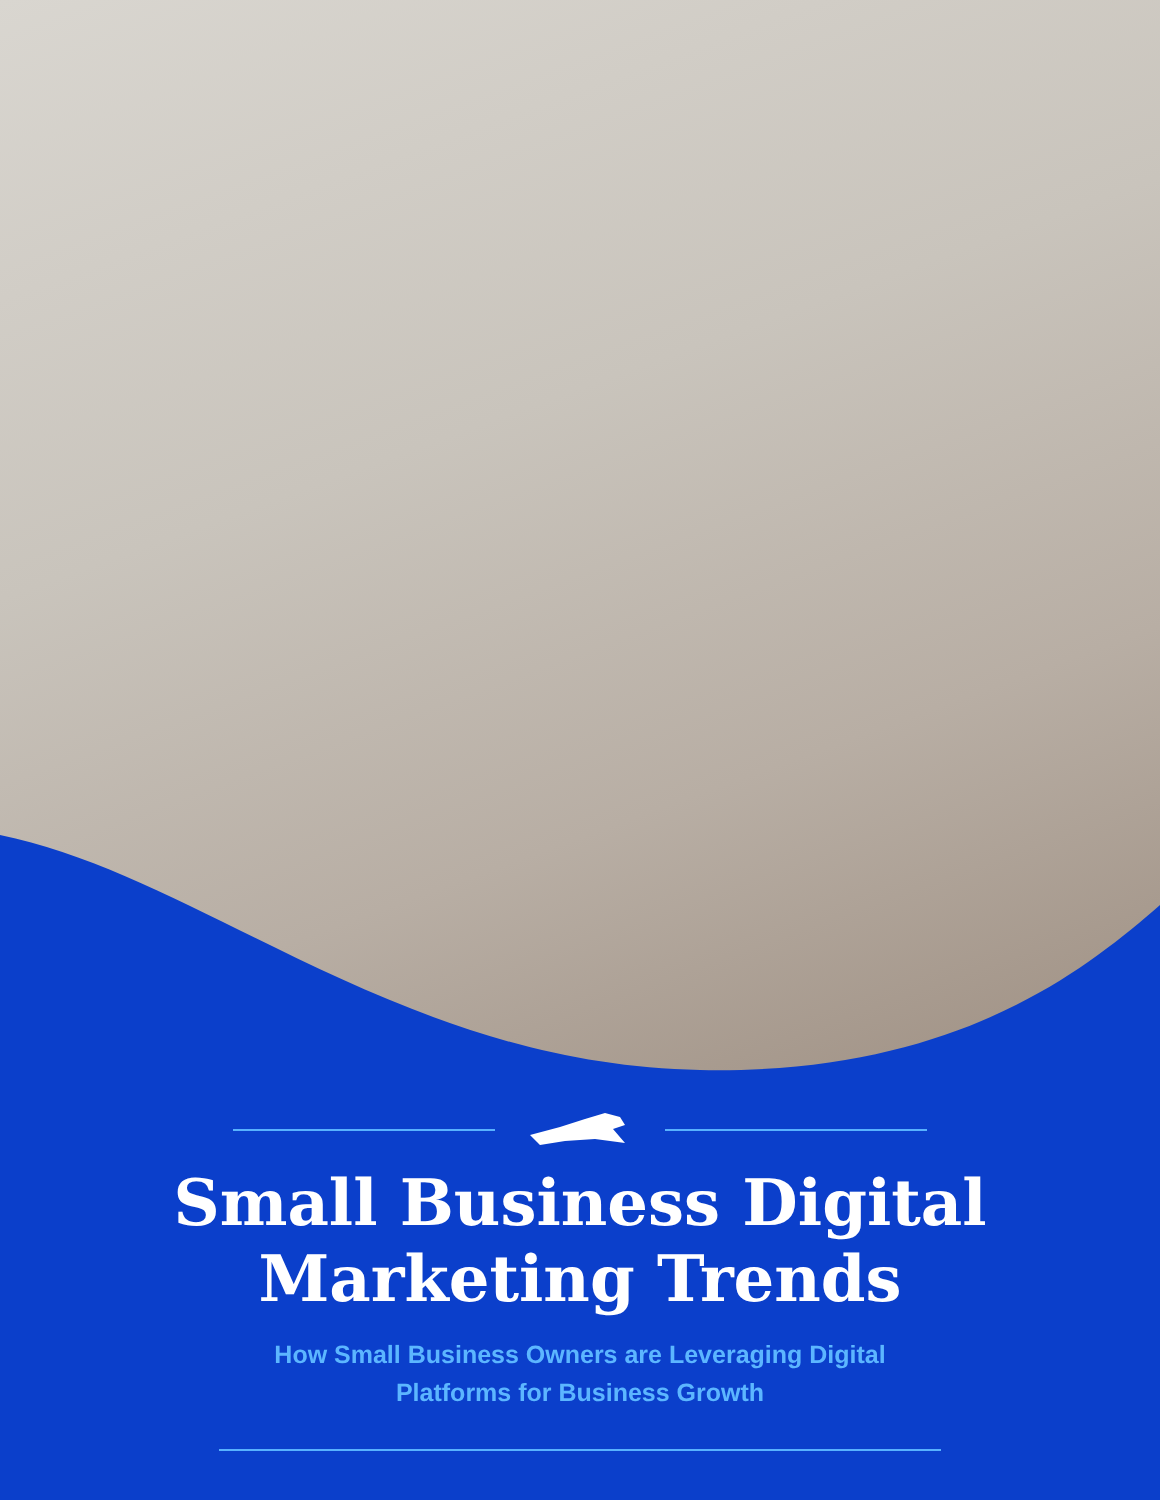Small Business Digital
Marketing Trends
How Small Business Owners are Leveraging Digital
Platforms for Business Growth